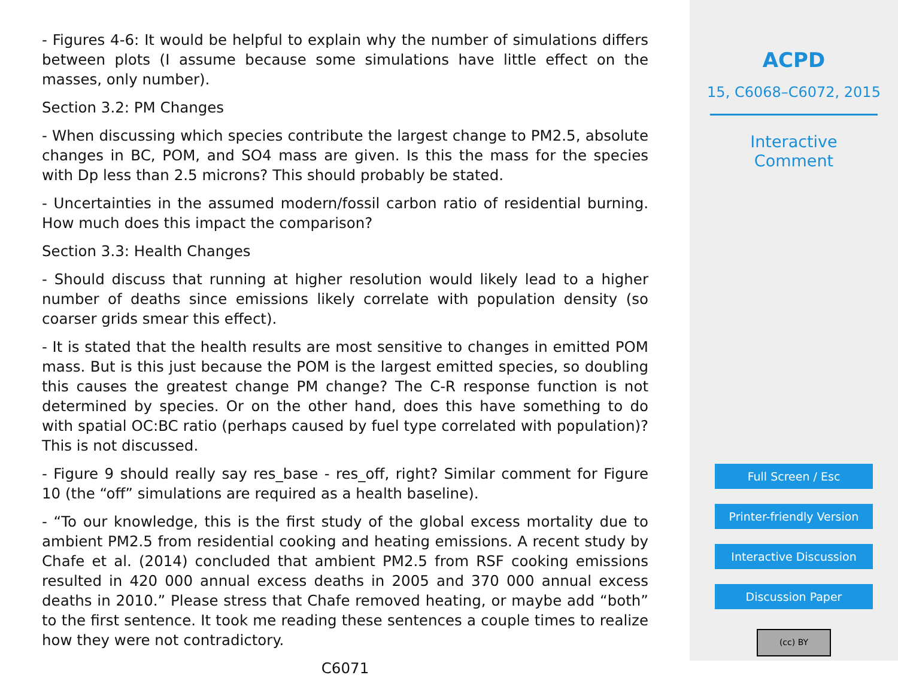- Figures 4-6: It would be helpful to explain why the number of simulations differs between plots (I assume because some simulations have little effect on the masses, only number).
Section 3.2: PM Changes
- When discussing which species contribute the largest change to PM2.5, absolute changes in BC, POM, and SO4 mass are given. Is this the mass for the species with Dp less than 2.5 microns? This should probably be stated.
- Uncertainties in the assumed modern/fossil carbon ratio of residential burning. How much does this impact the comparison?
Section 3.3: Health Changes
- Should discuss that running at higher resolution would likely lead to a higher number of deaths since emissions likely correlate with population density (so coarser grids smear this effect).
- It is stated that the health results are most sensitive to changes in emitted POM mass. But is this just because the POM is the largest emitted species, so doubling this causes the greatest change PM change? The C-R response function is not determined by species. Or on the other hand, does this have something to do with spatial OC:BC ratio (perhaps caused by fuel type correlated with population)? This is not discussed.
- Figure 9 should really say res_base - res_off, right? Similar comment for Figure 10 (the “off” simulations are required as a health baseline).
- “To our knowledge, this is the first study of the global excess mortality due to ambient PM2.5 from residential cooking and heating emissions. A recent study by Chafe et al. (2014) concluded that ambient PM2.5 from RSF cooking emissions resulted in 420 000 annual excess deaths in 2005 and 370 000 annual excess deaths in 2010.” Please stress that Chafe removed heating, or maybe add “both” to the first sentence. It took me reading these sentences a couple times to realize how they were not contradictory.
C6071
ACPD
15, C6068–C6072, 2015
Interactive
Comment
Full Screen / Esc
Printer-friendly Version
Interactive Discussion
Discussion Paper
(cc) BY